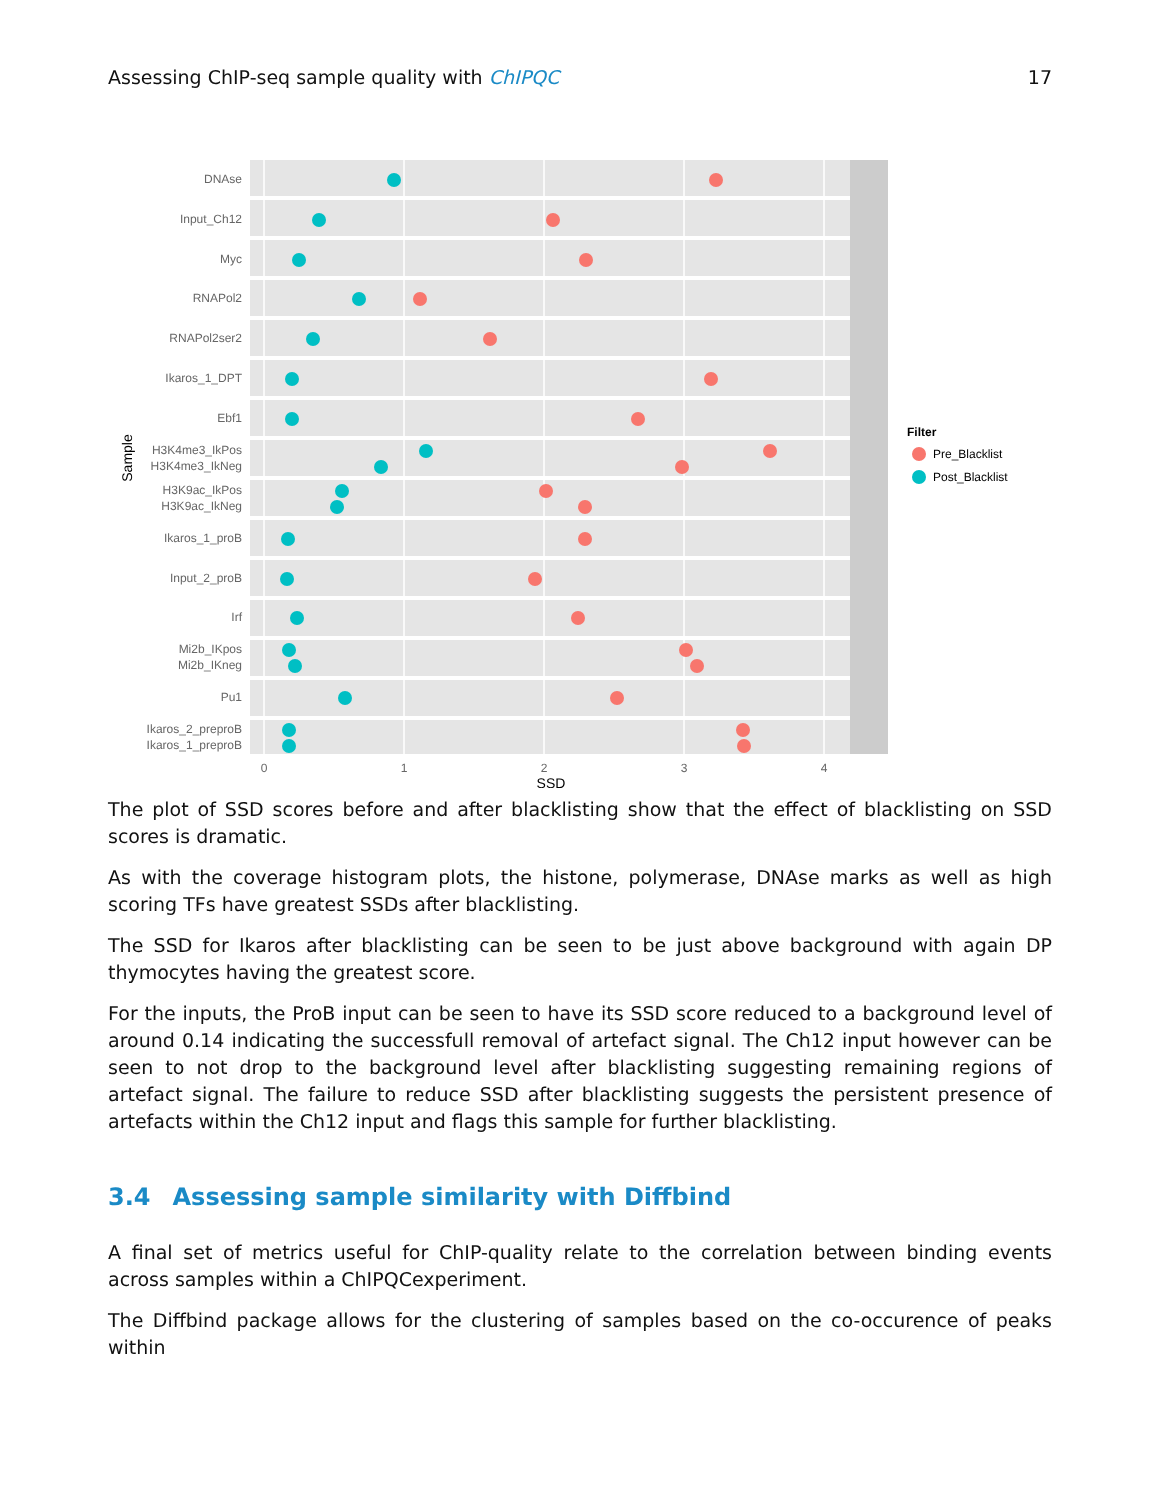Assessing ChIP-seq sample quality with ChIPQC 17
DNAse
Input_Ch12
Myc
RNAPol2
RNAPol2ser2
Ikaros_1_DPT
Ebf1
H3K4me3_IkPos
H3K4me3_IkNeg
H3K9ac_IkPos
H3K9ac_IkNeg
Ikaros_1_proB
Input_2_proB
Irf
Mi2b_IKpos
Mi2b_IKneg
Pu1
Ikaros_2_preproB
Ikaros_1_preproB
0
1
2
3
4
SSD
Sample
Filter
Pre_Blacklist
Post_Blacklist
The plot of SSD scores before and after blacklisting show that the effect of blacklisting on SSD scores is dramatic.
As with the coverage histogram plots, the histone, polymerase, DNAse marks as well as high scoring TFs have greatest SSDs after blacklisting.
The SSD for Ikaros after blacklisting can be seen to be just above background with again DP thymocytes having the greatest score.
For the inputs, the ProB input can be seen to have its SSD score reduced to a background level of around 0.14 indicating the successfull removal of artefact signal. The Ch12 input however can be seen to not drop to the background level after blacklisting suggesting remaining regions of artefact signal. The failure to reduce SSD after blacklisting suggests the persistent presence of artefacts within the Ch12 input and flags this sample for further blacklisting.
3.4 Assessing sample similarity with Diffbind
A final set of metrics useful for ChIP-quality relate to the correlation between binding events across samples within a ChIPQCexperiment.
The Diffbind package allows for the clustering of samples based on the co-occurence of peaks within